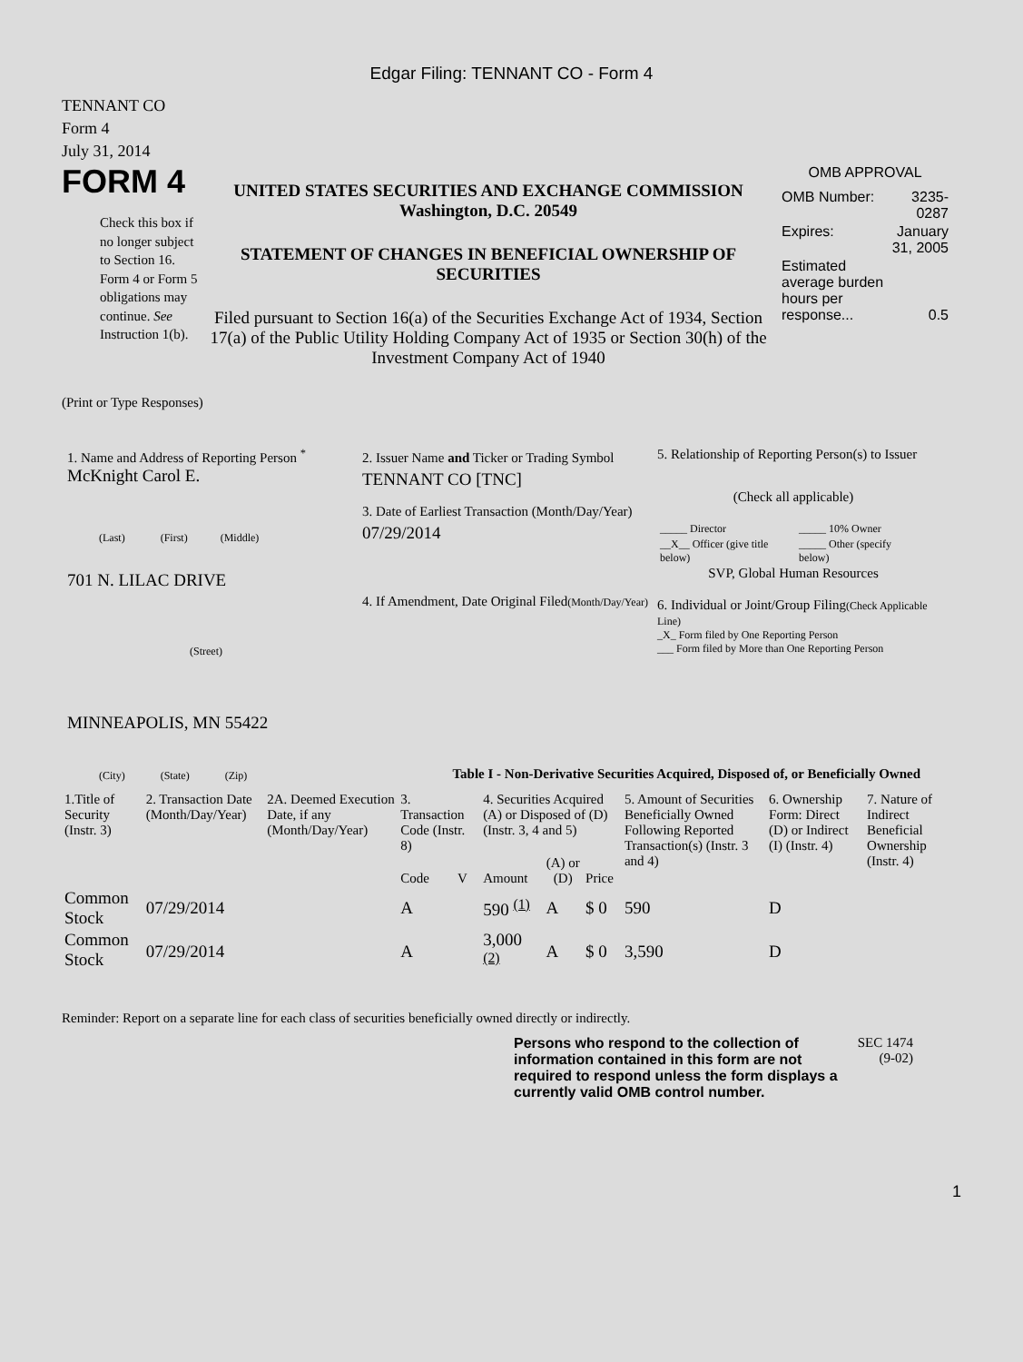Edgar Filing: TENNANT CO - Form 4
TENNANT CO
Form 4
July 31, 2014
FORM 4
Check this box if no longer subject to Section 16. Form 4 or Form 5 obligations may continue. See Instruction 1(b).
UNITED STATES SECURITIES AND EXCHANGE COMMISSION
Washington, D.C. 20549
STATEMENT OF CHANGES IN BENEFICIAL OWNERSHIP OF SECURITIES
Filed pursuant to Section 16(a) of the Securities Exchange Act of 1934, Section 17(a) of the Public Utility Holding Company Act of 1935 or Section 30(h) of the Investment Company Act of 1940
OMB APPROVAL
| OMB Number: | 3235-0287 |
| Expires: | January 31, 2005 |
| Estimated average burden hours per response... | 0.5 |
(Print or Type Responses)
1. Name and Address of Reporting Person <sup>*</sup>
McKnight Carol E.
(Last) (First) (Middle)
701 N. LILAC DRIVE
(Street)
MINNEAPOLIS, MN 55422
(City) (State) (Zip)
2. Issuer Name and Ticker or Trading Symbol
TENNANT CO [TNC]
3. Date of Earliest Transaction (Month/Day/Year)
07/29/2014
4. If Amendment, Date Original Filed(Month/Day/Year)
5. Relationship of Reporting Person(s) to Issuer
(Check all applicable)
| _____ Director | _____ 10% Owner |
| __X__ Officer (give title below) | _____ Other (specify below) |
SVP, Global Human Resources
6. Individual or Joint/Group Filing(Check Applicable Line)
_X_ Form filed by One Reporting Person
___ Form filed by More than One Reporting Person
Table I - Non-Derivative Securities Acquired, Disposed of, or Beneficially Owned
| 1.Title of Security (Instr. 3) | 2. Transaction Date (Month/Day/Year) | 2A. Deemed Execution Date, if any (Month/Day/Year) | 3. Transaction Code (Instr. 8) | | 4. Securities Acquired (A) or Disposed of (D) (Instr. 3, 4 and 5) | | | 5. Amount of Securities Beneficially Owned Following Reported Transaction(s) (Instr. 3 and 4) | 6. Ownership Form: Direct (D) or Indirect (I) (Instr. 4) | 7. Nature of Indirect Beneficial Ownership (Instr. 4) |
| --- | --- | --- | --- | --- | --- | --- | --- | --- | --- | --- |
| | | | Code | V | Amount | (A) or (D) | Price | | | |
| Common Stock | 07/29/2014 | | A | | 590 <sup>(1)</sup> | A | $ 0 | 590 | D | |
| Common Stock | 07/29/2014 | | A | | 3,000 <sup>(2)</sup> | A | $ 0 | 3,590 | D | |
Reminder: Report on a separate line for each class of securities beneficially owned directly or indirectly.
Persons who respond to the collection of information contained in this form are not required to respond unless the form displays a currently valid OMB control number.
SEC 1474 (9-02)
1